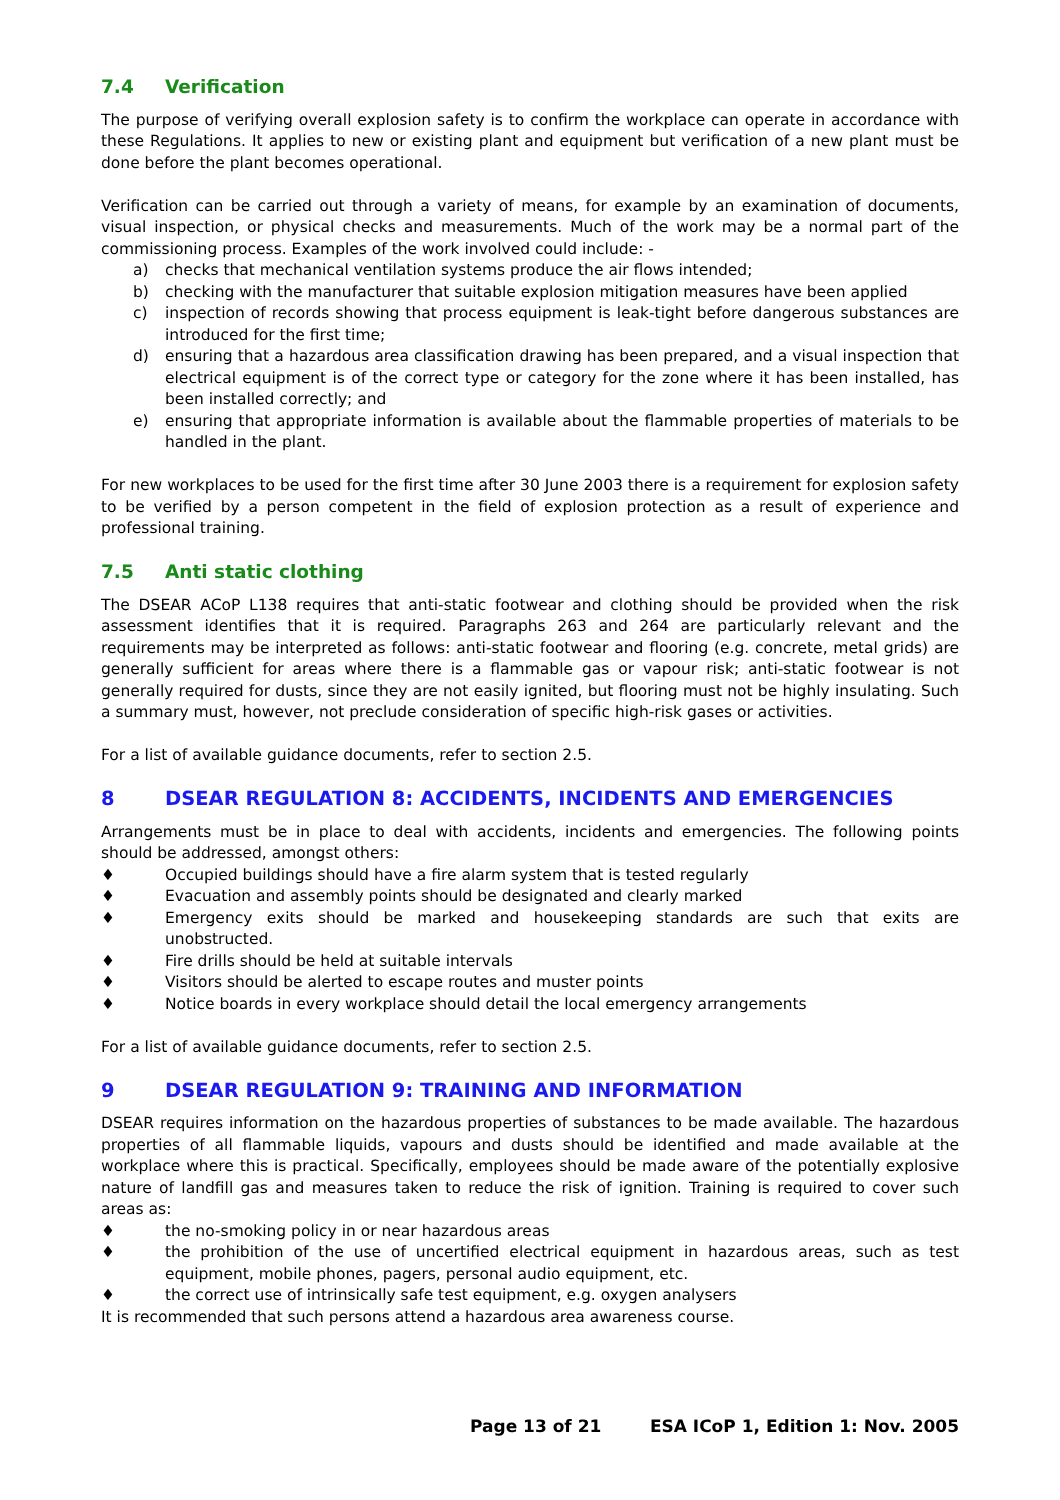7.4 Verification
The purpose of verifying overall explosion safety is to confirm the workplace can operate in accordance with these Regulations. It applies to new or existing plant and equipment but verification of a new plant must be done before the plant becomes operational.
Verification can be carried out through a variety of means, for example by an examination of documents, visual inspection, or physical checks and measurements. Much of the work may be a normal part of the commissioning process. Examples of the work involved could include: -
a) checks that mechanical ventilation systems produce the air flows intended;
b) checking with the manufacturer that suitable explosion mitigation measures have been applied
c) inspection of records showing that process equipment is leak-tight before dangerous substances are introduced for the first time;
d) ensuring that a hazardous area classification drawing has been prepared, and a visual inspection that electrical equipment is of the correct type or category for the zone where it has been installed, has been installed correctly; and
e) ensuring that appropriate information is available about the flammable properties of materials to be handled in the plant.
For new workplaces to be used for the first time after 30 June 2003 there is a requirement for explosion safety to be verified by a person competent in the field of explosion protection as a result of experience and professional training.
7.5 Anti static clothing
The DSEAR ACoP L138 requires that anti-static footwear and clothing should be provided when the risk assessment identifies that it is required. Paragraphs 263 and 264 are particularly relevant and the requirements may be interpreted as follows: anti-static footwear and flooring (e.g. concrete, metal grids) are generally sufficient for areas where there is a flammable gas or vapour risk; anti-static footwear is not generally required for dusts, since they are not easily ignited, but flooring must not be highly insulating. Such a summary must, however, not preclude consideration of specific high-risk gases or activities.
For a list of available guidance documents, refer to section 2.5.
8 DSEAR REGULATION 8: ACCIDENTS, INCIDENTS AND EMERGENCIES
Arrangements must be in place to deal with accidents, incidents and emergencies. The following points should be addressed, amongst others:
♦ Occupied buildings should have a fire alarm system that is tested regularly
♦ Evacuation and assembly points should be designated and clearly marked
♦ Emergency exits should be marked and housekeeping standards are such that exits are unobstructed.
♦ Fire drills should be held at suitable intervals
♦ Visitors should be alerted to escape routes and muster points
♦ Notice boards in every workplace should detail the local emergency arrangements
For a list of available guidance documents, refer to section 2.5.
9 DSEAR REGULATION 9: TRAINING AND INFORMATION
DSEAR requires information on the hazardous properties of substances to be made available. The hazardous properties of all flammable liquids, vapours and dusts should be identified and made available at the workplace where this is practical. Specifically, employees should be made aware of the potentially explosive nature of landfill gas and measures taken to reduce the risk of ignition. Training is required to cover such areas as:
♦ the no-smoking policy in or near hazardous areas
♦ the prohibition of the use of uncertified electrical equipment in hazardous areas, such as test equipment, mobile phones, pagers, personal audio equipment, etc.
♦ the correct use of intrinsically safe test equipment, e.g. oxygen analysers
It is recommended that such persons attend a hazardous area awareness course.
Page 13 of 21 ESA ICoP 1, Edition 1: Nov. 2005